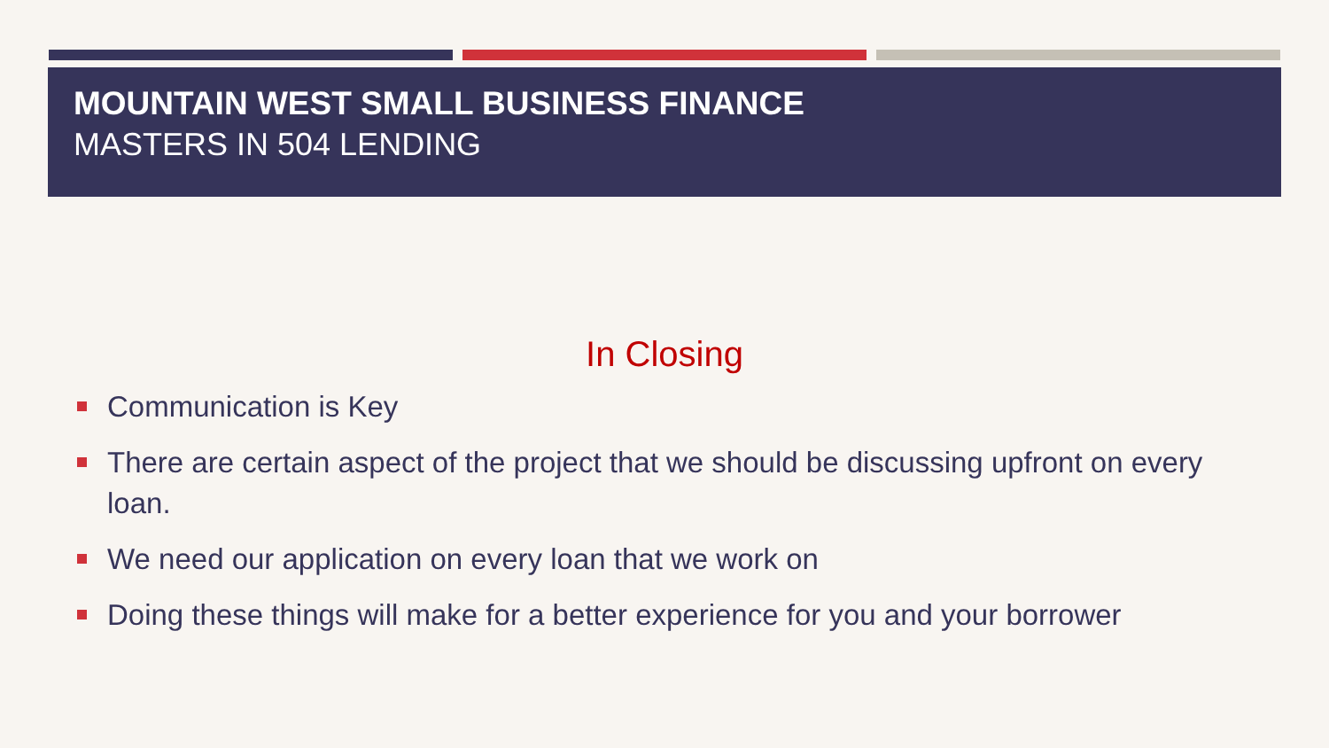MOUNTAIN WEST SMALL BUSINESS FINANCE
MASTERS IN 504 LENDING
In Closing
Communication is Key
There are certain aspect of the project that we should be discussing upfront on every loan.
We need our application on every loan that we work on
Doing these things will make for a better experience for you and your borrower